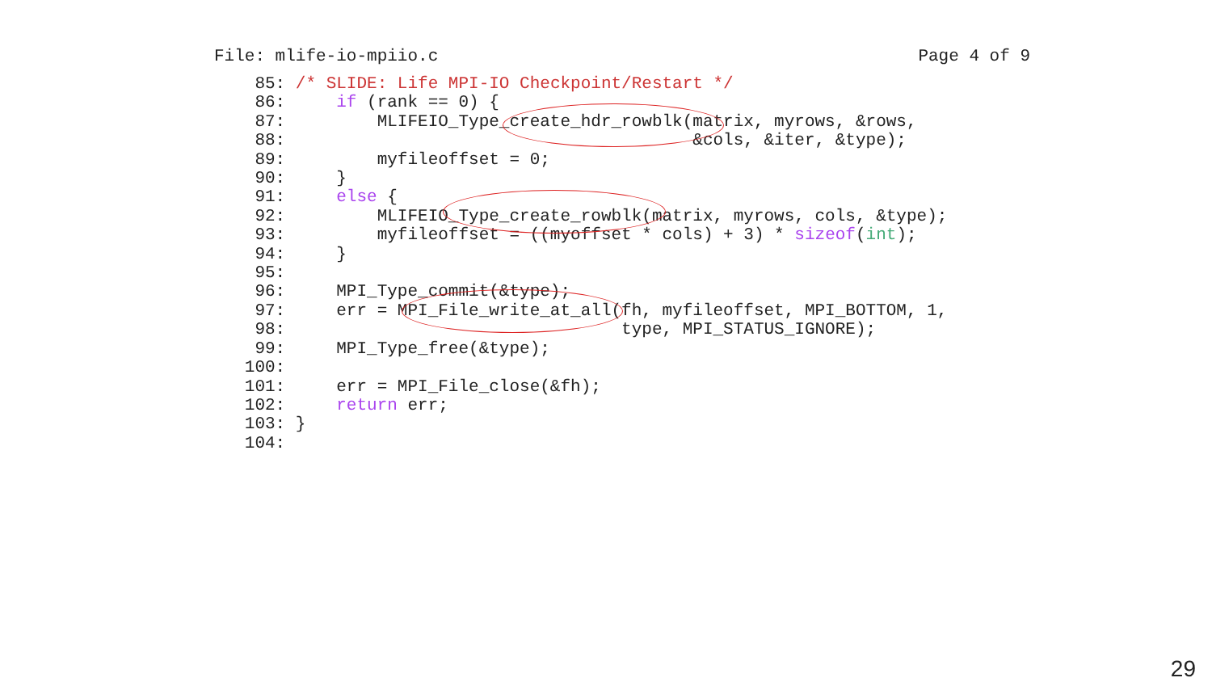File: mlife-io-mpiio.c Page 4 of 9
    85: /* SLIDE: Life MPI-IO Checkpoint/Restart */
    86:     if (rank == 0) {
    87:         MLIFEIO_Type_create_hdr_rowblk(matrix, myrows, &rows,
    88:                                        &cols, &iter, &type);
    89:         myfileoffset = 0;
    90:     }
    91:     else {
    92:         MLIFEIO_Type_create_rowblk(matrix, myrows, cols, &type);
    93:         myfileoffset = ((myoffset * cols) + 3) * sizeof(int);
    94:     }
    95:
    96:     MPI_Type_commit(&type);
    97:     err = MPI_File_write_at_all(fh, myfileoffset, MPI_BOTTOM, 1,
    98:                                 type, MPI_STATUS_IGNORE);
    99:     MPI_Type_free(&type);
   100:
   101:     err = MPI_File_close(&fh);
   102:     return err;
   103: }
   104:
29